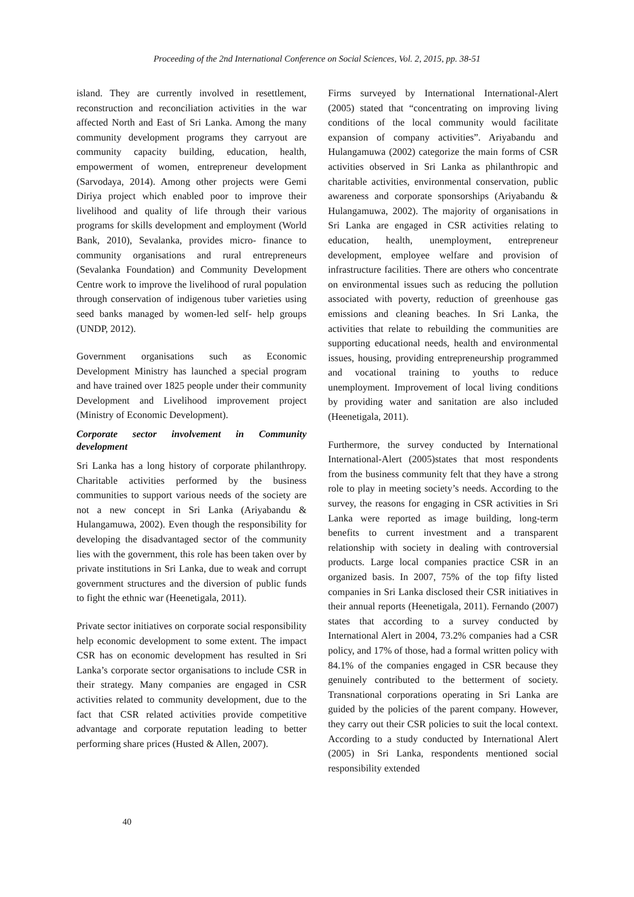Proceeding of the 2nd International Conference on Social Sciences, Vol. 2, 2015, pp. 38-51
island. They are currently involved in resettlement, reconstruction and reconciliation activities in the war affected North and East of Sri Lanka. Among the many community development programs they carryout are community capacity building, education, health, empowerment of women, entrepreneur development (Sarvodaya, 2014). Among other projects were Gemi Diriya project which enabled poor to improve their livelihood and quality of life through their various programs for skills development and employment (World Bank, 2010), Sevalanka, provides micro- finance to community organisations and rural entrepreneurs (Sevalanka Foundation) and Community Development Centre work to improve the livelihood of rural population through conservation of indigenous tuber varieties using seed banks managed by women-led self- help groups (UNDP, 2012).
Government organisations such as Economic Development Ministry has launched a special program and have trained over 1825 people under their community Development and Livelihood improvement project (Ministry of Economic Development).
Corporate sector involvement in Community development
Sri Lanka has a long history of corporate philanthropy. Charitable activities performed by the business communities to support various needs of the society are not a new concept in Sri Lanka (Ariyabandu & Hulangamuwa, 2002). Even though the responsibility for developing the disadvantaged sector of the community lies with the government, this role has been taken over by private institutions in Sri Lanka, due to weak and corrupt government structures and the diversion of public funds to fight the ethnic war (Heenetigala, 2011).
Private sector initiatives on corporate social responsibility help economic development to some extent. The impact CSR has on economic development has resulted in Sri Lanka’s corporate sector organisations to include CSR in their strategy. Many companies are engaged in CSR activities related to community development, due to the fact that CSR related activities provide competitive advantage and corporate reputation leading to better performing share prices (Husted & Allen, 2007).
Firms surveyed by International International-Alert (2005) stated that “concentrating on improving living conditions of the local community would facilitate expansion of company activities”. Ariyabandu and Hulangamuwa (2002) categorize the main forms of CSR activities observed in Sri Lanka as philanthropic and charitable activities, environmental conservation, public awareness and corporate sponsorships (Ariyabandu & Hulangamuwa, 2002). The majority of organisations in Sri Lanka are engaged in CSR activities relating to education, health, unemployment, entrepreneur development, employee welfare and provision of infrastructure facilities. There are others who concentrate on environmental issues such as reducing the pollution associated with poverty, reduction of greenhouse gas emissions and cleaning beaches. In Sri Lanka, the activities that relate to rebuilding the communities are supporting educational needs, health and environmental issues, housing, providing entrepreneurship programmed and vocational training to youths to reduce unemployment. Improvement of local living conditions by providing water and sanitation are also included (Heenetigala, 2011).
Furthermore, the survey conducted by International International-Alert (2005)states that most respondents from the business community felt that they have a strong role to play in meeting society’s needs. According to the survey, the reasons for engaging in CSR activities in Sri Lanka were reported as image building, long-term benefits to current investment and a transparent relationship with society in dealing with controversial products. Large local companies practice CSR in an organized basis. In 2007, 75% of the top fifty listed companies in Sri Lanka disclosed their CSR initiatives in their annual reports (Heenetigala, 2011). Fernando (2007) states that according to a survey conducted by International Alert in 2004, 73.2% companies had a CSR policy, and 17% of those, had a formal written policy with 84.1% of the companies engaged in CSR because they genuinely contributed to the betterment of society. Transnational corporations operating in Sri Lanka are guided by the policies of the parent company. However, they carry out their CSR policies to suit the local context. According to a study conducted by International Alert (2005) in Sri Lanka, respondents mentioned social responsibility extended
40